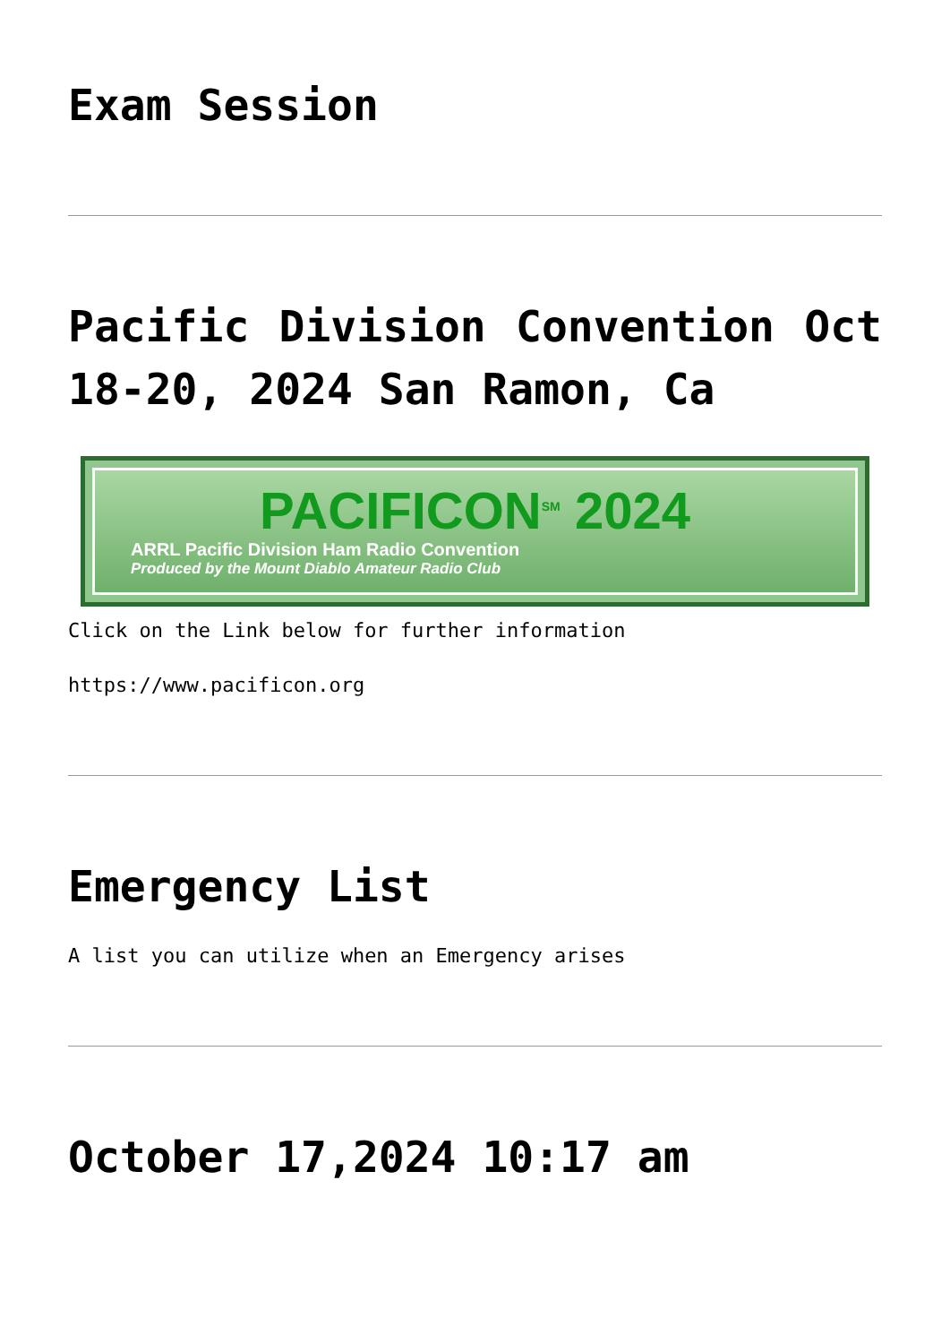Exam Session
Pacific Division Convention Oct 18-20, 2024 San Ramon, Ca
PACIFICON<sup>SM</sup> 2024
ARRL Pacific Division Ham Radio Convention
Produced by the Mount Diablo Amateur Radio Club
Click on the Link below for further information
https://www.pacificon.org
Emergency List
A list you can utilize when an Emergency arises
October 17,2024 10:17 am